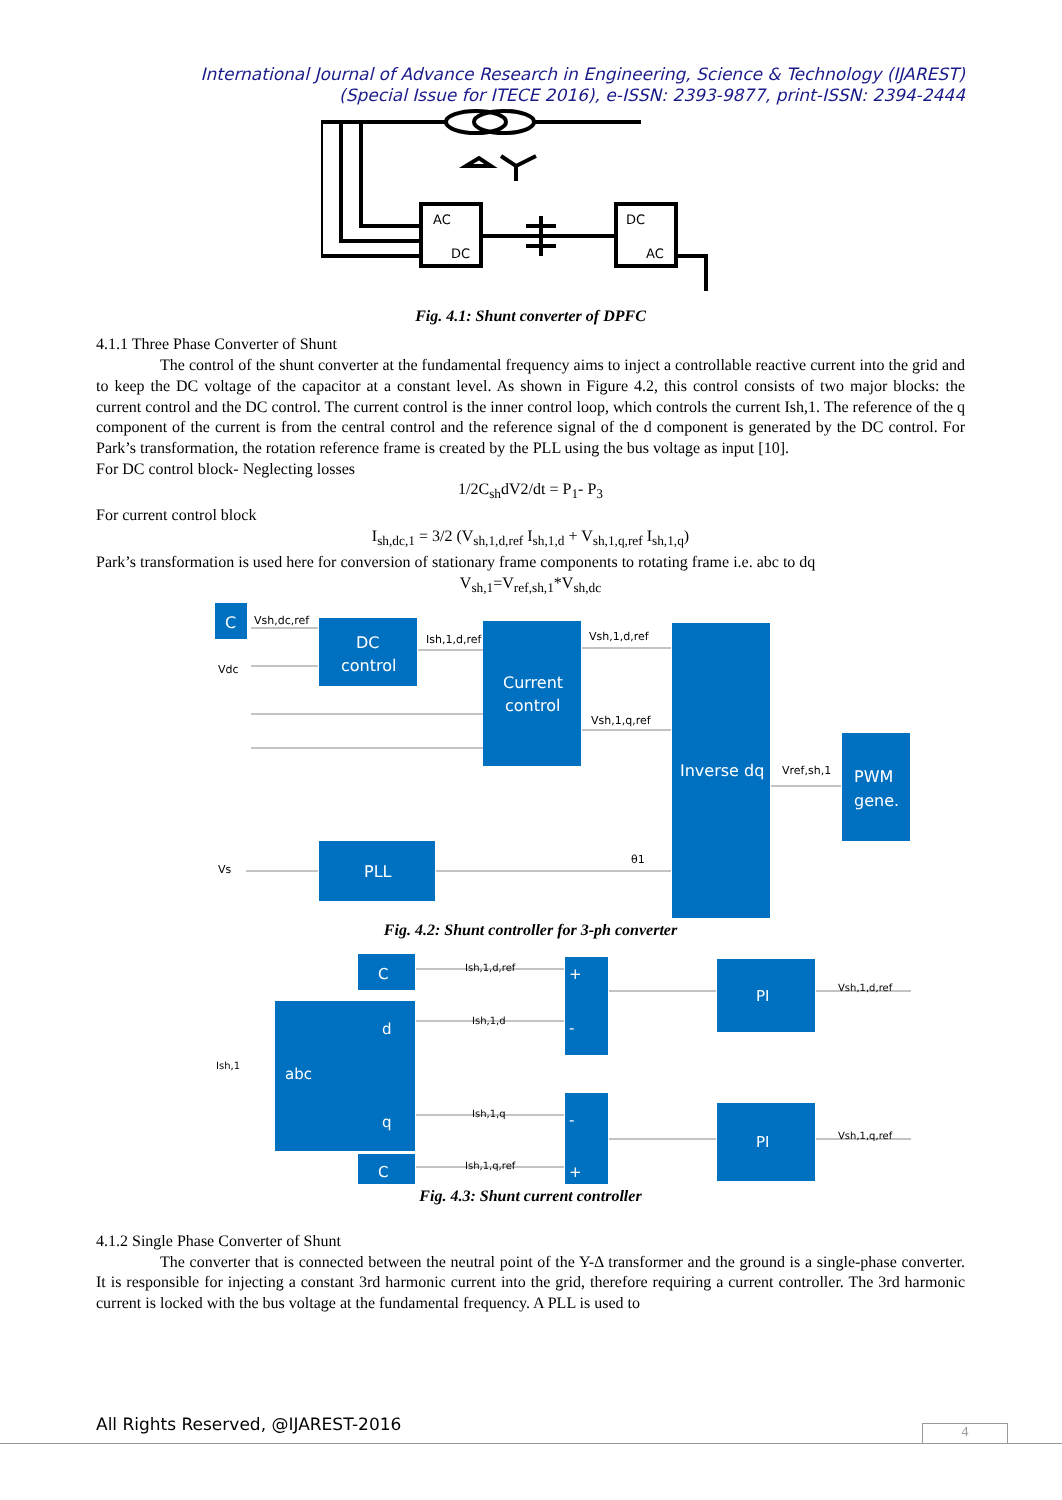International Journal of Advance Research in Engineering, Science & Technology (IJAREST)
(Special Issue for ITECE 2016), e-ISSN: 2393-9877, print-ISSN: 2394-2444
AC
DC
DC
AC
Fig. 4.1: Shunt converter of DPFC
4.1.1 Three Phase Converter of Shunt
The control of the shunt converter at the fundamental frequency aims to inject a controllable reactive current into the grid and to keep the DC voltage of the capacitor at a constant level. As shown in Figure 4.2, this control consists of two major blocks: the current control and the DC control. The current control is the inner control loop, which controls the current Ish,1. The reference of the q component of the current is from the central control and the reference signal of the d component is generated by the DC control. For Park’s transformation, the rotation reference frame is created by the PLL using the bus voltage as input [10].
For DC control block- Neglecting losses
1/2C<sub>sh</sub>dV2/dt = P<sub>1</sub>- P<sub>3</sub>
For current control block
I<sub>sh,dc,1</sub> = 3/2 (V<sub>sh,1,d,ref</sub> I<sub>sh,1,d</sub> + V<sub>sh,1,q,ref</sub> I<sub>sh,1,q</sub>)
Park’s transformation is used here for conversion of stationary frame components to rotating frame i.e. abc to dq
V<sub>sh,1</sub>=V<sub>ref,sh,1</sub>*V<sub>sh,dc</sub>
C
DC
control
Current
control
Inverse dq
PWM
gene.
PLL
Vsh,dc,ref
Vdc
Ish,1,d,ref
Vsh,1,d,ref
Vsh,1,q,ref
Vref,sh,1
Vs
θ1
Fig. 4.2: Shunt controller for 3-ph converter
C
d
abc
q
C
PI
PI
+
-
-
+
Ish,1,d,ref
Ish,1,d
Ish,1
Ish,1,q
Ish,1,q,ref
Vsh,1,d,ref
Vsh,1,q,ref
Fig. 4.3: Shunt current controller
4.1.2 Single Phase Converter of Shunt
The converter that is connected between the neutral point of the Y-Δ transformer and the ground is a single-phase converter. It is responsible for injecting a constant 3rd harmonic current into the grid, therefore requiring a current controller. The 3rd harmonic current is locked with the bus voltage at the fundamental frequency. A PLL is used to
All Rights Reserved, @IJAREST-2016
4